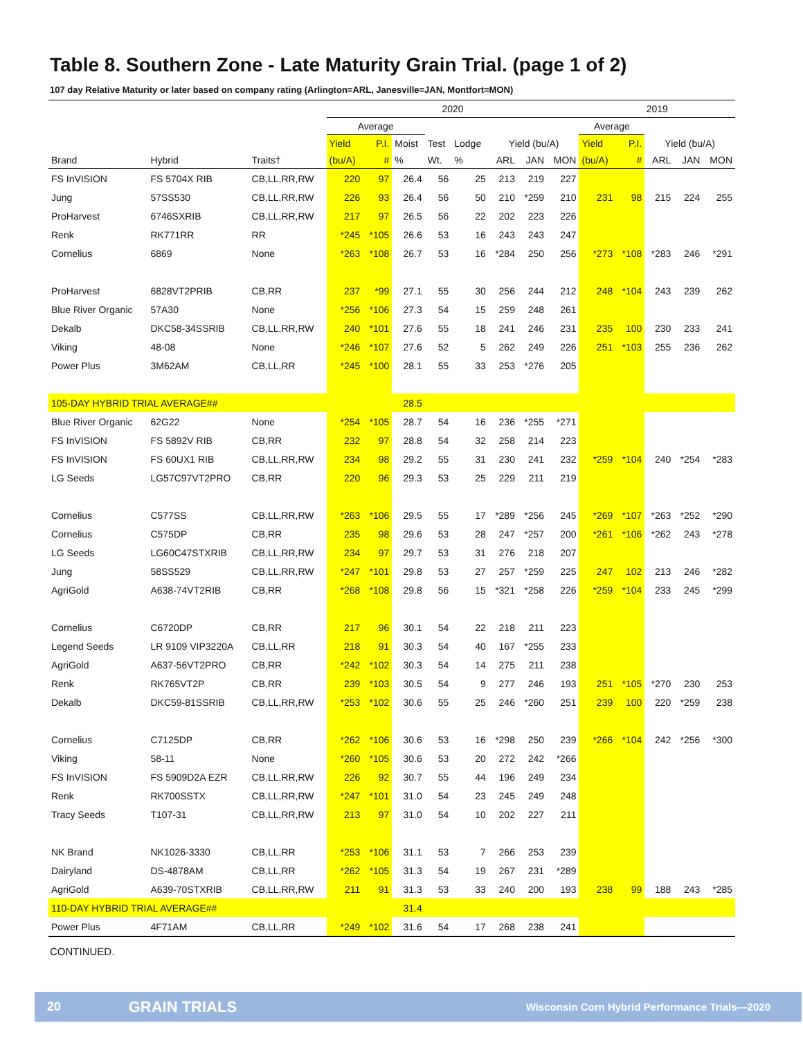Table 8. Southern Zone - Late Maturity Grain Trial. (page 1 of 2)
107 day Relative Maturity or later based on company rating (Arlington=ARL, Janesville=JAN, Montfort=MON)
| | | | 2020 | | | | | | | | 2019 | | | | |
| | | | Average | | | | | | | | Average | | | | |
| | | | Yield | P.I. | Moist | Test | Lodge | Yield (bu/A) | | | Yield | P.I. | Yield (bu/A) | | |
| Brand | Hybrid | Traits† | (bu/A) | # | % | Wt. | % | ARL | JAN | MON | (bu/A) | # | ARL | JAN | MON |
| FS InVISION | FS 5704X RIB | CB,LL,RR,RW | 220 | 97 | 26.4 | 56 | 25 | 213 | 219 | 227 | | | | | |
| Jung | 57SS530 | CB,LL,RR,RW | 226 | 93 | 26.4 | 56 | 50 | 210 | *259 | 210 | 231 | 98 | 215 | 224 | 255 |
| ProHarvest | 6746SXRIB | CB,LL,RR,RW | 217 | 97 | 26.5 | 56 | 22 | 202 | 223 | 226 | | | | | |
| Renk | RK771RR | RR | *245 | *105 | 26.6 | 53 | 16 | 243 | 243 | 247 | | | | | |
| Cornelius | 6869 | None | *263 | *108 | 26.7 | 53 | 16 | *284 | 250 | 256 | *273 | *108 | *283 | 246 | *291 |
| ProHarvest | 6828VT2PRIB | CB,RR | 237 | *99 | 27.1 | 55 | 30 | 256 | 244 | 212 | 248 | *104 | 243 | 239 | 262 |
| Blue River Organic | 57A30 | None | *256 | *106 | 27.3 | 54 | 15 | 259 | 248 | 261 | | | | | |
| Dekalb | DKC58-34SSRIB | CB,LL,RR,RW | 240 | *101 | 27.6 | 55 | 18 | 241 | 246 | 231 | 235 | 100 | 230 | 233 | 241 |
| Viking | 48-08 | None | *246 | *107 | 27.6 | 52 | 5 | 262 | 249 | 226 | 251 | *103 | 255 | 236 | 262 |
| Power Plus | 3M62AM | CB,LL,RR | *245 | *100 | 28.1 | 55 | 33 | 253 | *276 | 205 | | | | | |
| 105-DAY HYBRID TRIAL AVERAGE## | | | | | 28.5 | | | | | | | | | | |
| Blue River Organic | 62G22 | None | *254 | *105 | 28.7 | 54 | 16 | 236 | *255 | *271 | | | | | |
| FS InVISION | FS 5892V RIB | CB,RR | 232 | 97 | 28.8 | 54 | 32 | 258 | 214 | 223 | | | | | |
| FS InVISION | FS 60UX1 RIB | CB,LL,RR,RW | 234 | 98 | 29.2 | 55 | 31 | 230 | 241 | 232 | *259 | *104 | 240 | *254 | *283 |
| LG Seeds | LG57C97VT2PRO | CB,RR | 220 | 96 | 29.3 | 53 | 25 | 229 | 211 | 219 | | | | | |
| Cornelius | C577SS | CB,LL,RR,RW | *263 | *106 | 29.5 | 55 | 17 | *289 | *256 | 245 | *269 | *107 | *263 | *252 | *290 |
| Cornelius | C575DP | CB,RR | 235 | 98 | 29.6 | 53 | 28 | 247 | *257 | 200 | *261 | *106 | *262 | 243 | *278 |
| LG Seeds | LG60C47STXRIB | CB,LL,RR,RW | 234 | 97 | 29.7 | 53 | 31 | 276 | 218 | 207 | | | | | |
| Jung | 58SS529 | CB,LL,RR,RW | *247 | *101 | 29.8 | 53 | 27 | 257 | *259 | 225 | 247 | 102 | 213 | 246 | *282 |
| AgriGold | A638-74VT2RIB | CB,RR | *268 | *108 | 29.8 | 56 | 15 | *321 | *258 | 226 | *259 | *104 | 233 | 245 | *299 |
| Cornelius | C6720DP | CB,RR | 217 | 96 | 30.1 | 54 | 22 | 218 | 211 | 223 | | | | | |
| Legend Seeds | LR 9109 VIP3220A | CB,LL,RR | 218 | 91 | 30.3 | 54 | 40 | 167 | *255 | 233 | | | | | |
| AgriGold | A637-56VT2PRO | CB,RR | *242 | *102 | 30.3 | 54 | 14 | 275 | 211 | 238 | | | | | |
| Renk | RK765VT2P | CB,RR | 239 | *103 | 30.5 | 54 | 9 | 277 | 246 | 193 | 251 | *105 | *270 | 230 | 253 |
| Dekalb | DKC59-81SSRIB | CB,LL,RR,RW | *253 | *102 | 30.6 | 55 | 25 | 246 | *260 | 251 | 239 | 100 | 220 | *259 | 238 |
| Cornelius | C7125DP | CB,RR | *262 | *106 | 30.6 | 53 | 16 | *298 | 250 | 239 | *266 | *104 | 242 | *256 | *300 |
| Viking | 58-11 | None | *260 | *105 | 30.6 | 53 | 20 | 272 | 242 | *266 | | | | | |
| FS InVISION | FS 5909D2A EZR | CB,LL,RR,RW | 226 | 92 | 30.7 | 55 | 44 | 196 | 249 | 234 | | | | | |
| Renk | RK700SSTX | CB,LL,RR,RW | *247 | *101 | 31.0 | 54 | 23 | 245 | 249 | 248 | | | | | |
| Tracy Seeds | T107-31 | CB,LL,RR,RW | 213 | 97 | 31.0 | 54 | 10 | 202 | 227 | 211 | | | | | |
| NK Brand | NK1026-3330 | CB,LL,RR | *253 | *106 | 31.1 | 53 | 7 | 266 | 253 | 239 | | | | | |
| Dairyland | DS-4878AM | CB,LL,RR | *262 | *105 | 31.3 | 54 | 19 | 267 | 231 | *289 | | | | | |
| AgriGold | A639-70STXRIB | CB,LL,RR,RW | 211 | 91 | 31.3 | 53 | 33 | 240 | 200 | 193 | 238 | 99 | 188 | 243 | *285 |
| 110-DAY HYBRID TRIAL AVERAGE## | | | | | 31.4 | | | | | | | | | | |
| Power Plus | 4F71AM | CB,LL,RR | *249 | *102 | 31.6 | 54 | 17 | 268 | 238 | 241 | | | | | |
CONTINUED.
20 GRAIN TRIALS Wisconsin Corn Hybrid Performance Trials—2020